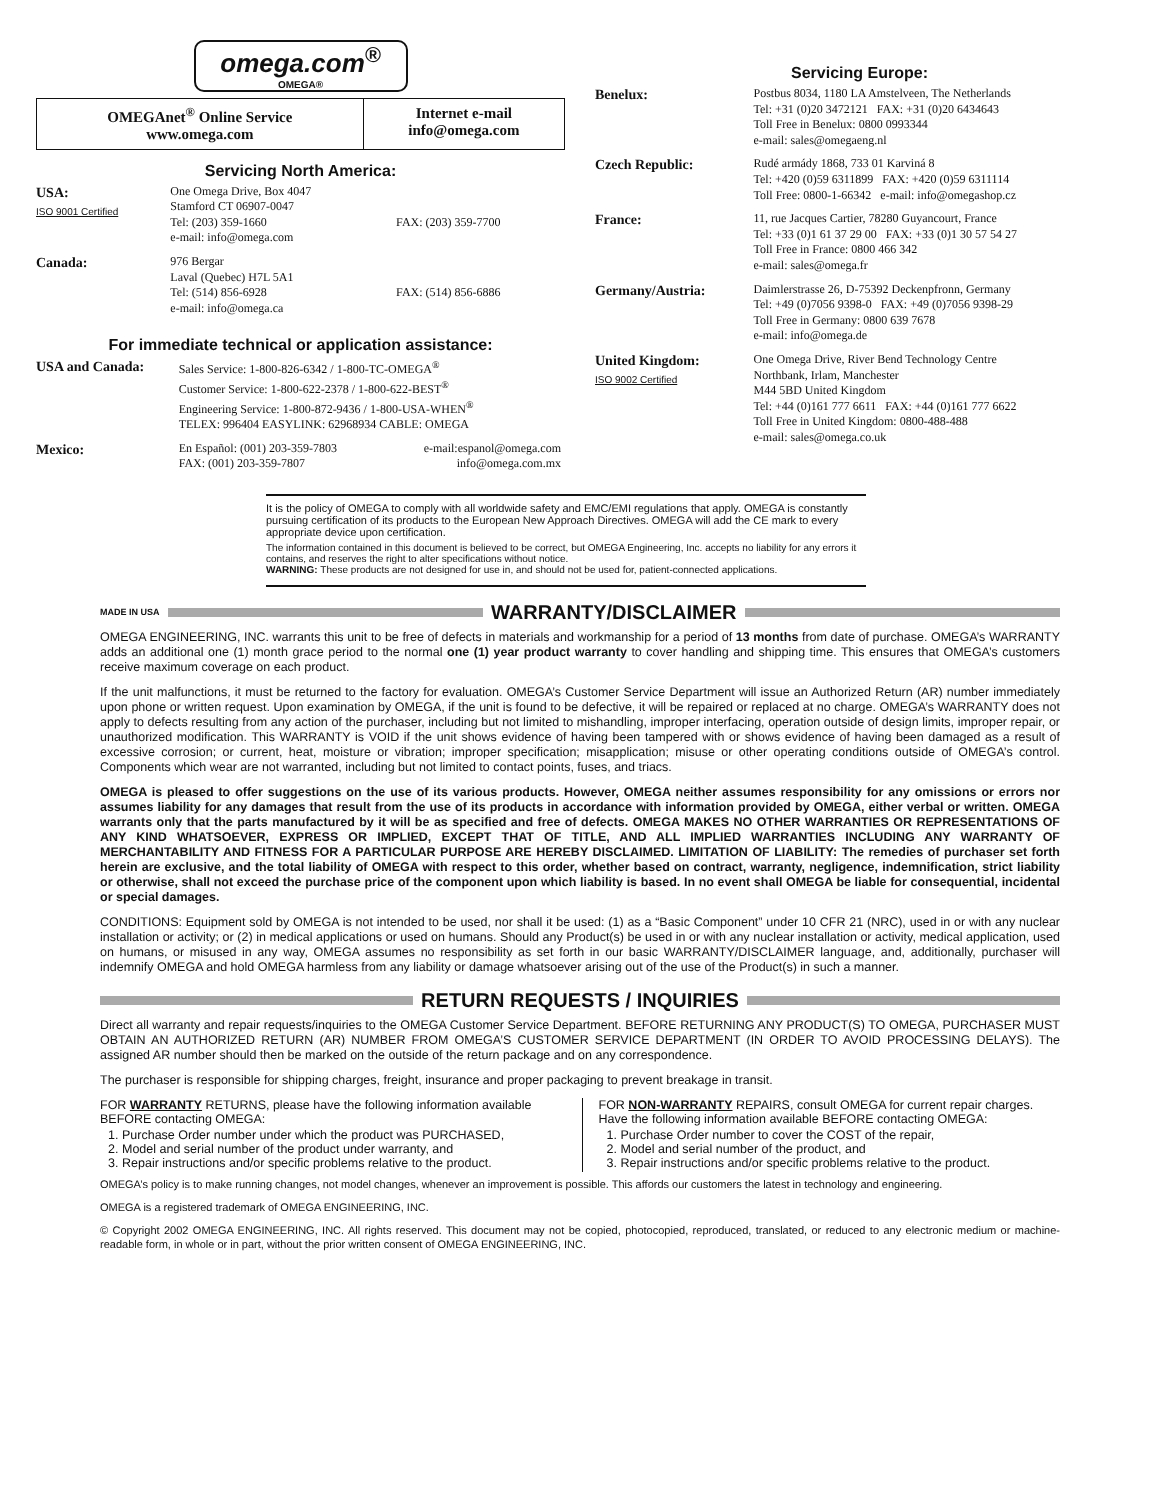omega.com<sup>®</sup>
OMEGA®
OMEGAnet<sup>®</sup> Online Service
www.omega.com
Internet e-mail
info@omega.com
Servicing North America:
| USA: ISO 9001 Certified | One Omega Drive, Box 4047 Stamford CT 06907-0047 Tel: (203) 359-1660 e-mail: info@omega.com | FAX: (203) 359-7700 |
| Canada: | 976 Bergar Laval (Quebec) H7L 5A1 Tel: (514) 856-6928 e-mail: info@omega.ca | FAX: (514) 856-6886 |
For immediate technical or application assistance:
| USA and Canada: | Sales Service: 1-800-826-6342 / 1-800-TC-OMEGA<sup>®</sup> Customer Service: 1-800-622-2378 / 1-800-622-BEST<sup>®</sup> Engineering Service: 1-800-872-9436 / 1-800-USA-WHEN<sup>®</sup> TELEX: 996404 EASYLINK: 62968934 CABLE: OMEGA | |
| Mexico: | En Español: (001) 203-359-7803 FAX: (001) 203-359-7807 | e-mail:espanol@omega.com info@omega.com.mx |
Servicing Europe:
| Benelux: | Postbus 8034, 1180 LA Amstelveen, The Netherlands Tel: +31 (0)20 3472121 FAX: +31 (0)20 6434643 Toll Free in Benelux: 0800 0993344 e-mail: sales@omegaeng.nl |
| Czech Republic: | Rudé armády 1868, 733 01 Karviná 8 Tel: +420 (0)59 6311899 FAX: +420 (0)59 6311114 Toll Free: 0800-1-66342 e-mail: info@omegashop.cz |
| France: | 11, rue Jacques Cartier, 78280 Guyancourt, France Tel: +33 (0)1 61 37 29 00 FAX: +33 (0)1 30 57 54 27 Toll Free in France: 0800 466 342 e-mail: sales@omega.fr |
| Germany/Austria: | Daimlerstrasse 26, D-75392 Deckenpfronn, Germany Tel: +49 (0)7056 9398-0 FAX: +49 (0)7056 9398-29 Toll Free in Germany: 0800 639 7678 e-mail: info@omega.de |
| United Kingdom: ISO 9002 Certified | One Omega Drive, River Bend Technology Centre Northbank, Irlam, Manchester M44 5BD United Kingdom Tel: +44 (0)161 777 6611 FAX: +44 (0)161 777 6622 Toll Free in United Kingdom: 0800-488-488 e-mail: sales@omega.co.uk |
It is the policy of OMEGA to comply with all worldwide safety and EMC/EMI regulations that apply. OMEGA is constantly pursuing certification of its products to the European New Approach Directives. OMEGA will add the CE mark to every appropriate device upon certification.
The information contained in this document is believed to be correct, but OMEGA Engineering, Inc. accepts no liability for any errors it contains, and reserves the right to alter specifications without notice.
WARNING: These products are not designed for use in, and should not be used for, patient-connected applications.
MADE IN USA WARRANTY/DISCLAIMER
OMEGA ENGINEERING, INC. warrants this unit to be free of defects in materials and workmanship for a period of 13 months from date of purchase. OMEGA’s WARRANTY adds an additional one (1) month grace period to the normal one (1) year product warranty to cover handling and shipping time. This ensures that OMEGA’s customers receive maximum coverage on each product.
If the unit malfunctions, it must be returned to the factory for evaluation. OMEGA’s Customer Service Department will issue an Authorized Return (AR) number immediately upon phone or written request. Upon examination by OMEGA, if the unit is found to be defective, it will be repaired or replaced at no charge. OMEGA’s WARRANTY does not apply to defects resulting from any action of the purchaser, including but not limited to mishandling, improper interfacing, operation outside of design limits, improper repair, or unauthorized modification. This WARRANTY is VOID if the unit shows evidence of having been tampered with or shows evidence of having been damaged as a result of excessive corrosion; or current, heat, moisture or vibration; improper specification; misapplication; misuse or other operating conditions outside of OMEGA’s control. Components which wear are not warranted, including but not limited to contact points, fuses, and triacs.
OMEGA is pleased to offer suggestions on the use of its various products. However, OMEGA neither assumes responsibility for any omissions or errors nor assumes liability for any damages that result from the use of its products in accordance with information provided by OMEGA, either verbal or written. OMEGA warrants only that the parts manufactured by it will be as specified and free of defects. OMEGA MAKES NO OTHER WARRANTIES OR REPRESENTATIONS OF ANY KIND WHATSOEVER, EXPRESS OR IMPLIED, EXCEPT THAT OF TITLE, AND ALL IMPLIED WARRANTIES INCLUDING ANY WARRANTY OF MERCHANTABILITY AND FITNESS FOR A PARTICULAR PURPOSE ARE HEREBY DISCLAIMED. LIMITATION OF LIABILITY: The remedies of purchaser set forth herein are exclusive, and the total liability of OMEGA with respect to this order, whether based on contract, warranty, negligence, indemnification, strict liability or otherwise, shall not exceed the purchase price of the component upon which liability is based. In no event shall OMEGA be liable for consequential, incidental or special damages.
CONDITIONS: Equipment sold by OMEGA is not intended to be used, nor shall it be used: (1) as a “Basic Component” under 10 CFR 21 (NRC), used in or with any nuclear installation or activity; or (2) in medical applications or used on humans. Should any Product(s) be used in or with any nuclear installation or activity, medical application, used on humans, or misused in any way, OMEGA assumes no responsibility as set forth in our basic WARRANTY/DISCLAIMER language, and, additionally, purchaser will indemnify OMEGA and hold OMEGA harmless from any liability or damage whatsoever arising out of the use of the Product(s) in such a manner.
RETURN REQUESTS / INQUIRIES
Direct all warranty and repair requests/inquiries to the OMEGA Customer Service Department. BEFORE RETURNING ANY PRODUCT(S) TO OMEGA, PURCHASER MUST OBTAIN AN AUTHORIZED RETURN (AR) NUMBER FROM OMEGA’S CUSTOMER SERVICE DEPARTMENT (IN ORDER TO AVOID PROCESSING DELAYS). The assigned AR number should then be marked on the outside of the return package and on any correspondence.
The purchaser is responsible for shipping charges, freight, insurance and proper packaging to prevent breakage in transit.
FOR WARRANTY RETURNS, please have the following information available BEFORE contacting OMEGA:
1. Purchase Order number under which the product was PURCHASED,
2. Model and serial number of the product under warranty, and
3. Repair instructions and/or specific problems relative to the product.
FOR NON-WARRANTY REPAIRS, consult OMEGA for current repair charges. Have the following information available BEFORE contacting OMEGA:
1. Purchase Order number to cover the COST of the repair,
2. Model and serial number of the product, and
3. Repair instructions and/or specific problems relative to the product.
OMEGA’s policy is to make running changes, not model changes, whenever an improvement is possible. This affords our customers the latest in technology and engineering.
OMEGA is a registered trademark of OMEGA ENGINEERING, INC.
© Copyright 2002 OMEGA ENGINEERING, INC. All rights reserved. This document may not be copied, photocopied, reproduced, translated, or reduced to any electronic medium or machine-readable form, in whole or in part, without the prior written consent of OMEGA ENGINEERING, INC.